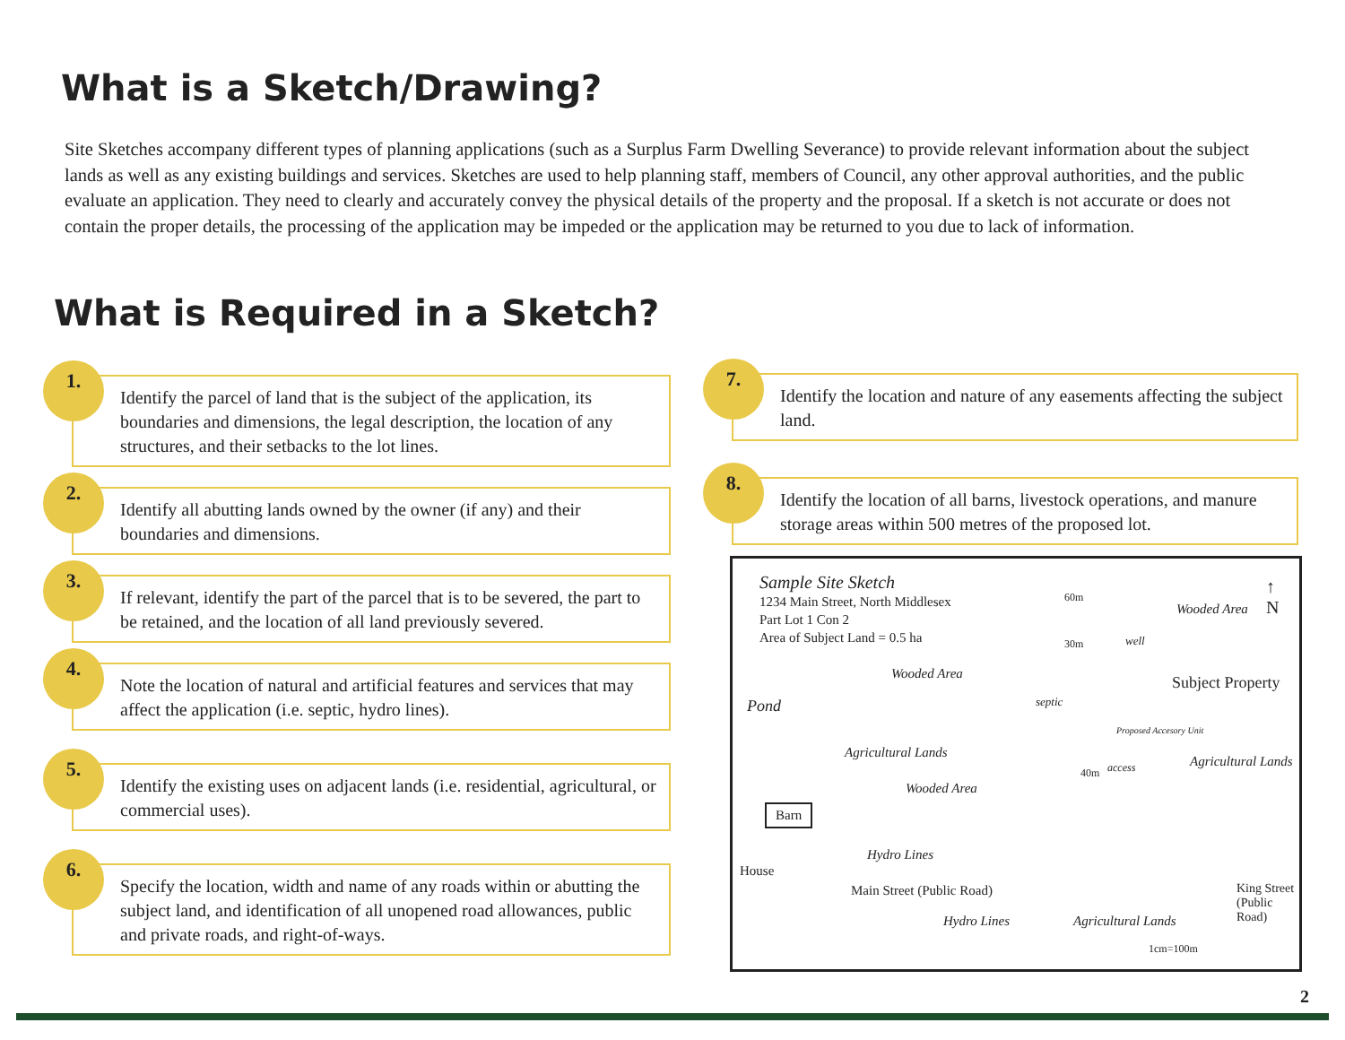What is a Sketch/Drawing?
Site Sketches accompany different types of planning applications (such as a Surplus Farm Dwelling Severance) to provide relevant information about the subject lands as well as any existing buildings and services. Sketches are used to help planning staff, members of Council, any other approval authorities, and the public evaluate an application. They need to clearly and accurately convey the physical details of the property and the proposal. If a sketch is not accurate or does not contain the proper details, the processing of the application may be impeded or the application may be returned to you due to lack of information.
What is Required in a Sketch?
1.
Identify the parcel of land that is the subject of the application, its boundaries and dimensions, the legal description, the location of any structures, and their setbacks to the lot lines.
2.
Identify all abutting lands owned by the owner (if any) and their boundaries and dimensions.
3.
If relevant, identify the part of the parcel that is to be severed, the part to be retained, and the location of all land previously severed.
4.
Note the location of natural and artificial features and services that may affect the application (i.e. septic, hydro lines).
5.
Identify the existing uses on adjacent lands (i.e. residential, agricultural, or commercial uses).
6.
Specify the location, width and name of any roads within or abutting the subject land, and identification of all unopened road allowances, public and private roads, and right-of-ways.
7.
Identify the location and nature of any easements affecting the subject land.
8.
Identify the location of all barns, livestock operations, and manure storage areas within 500 metres of the proposed lot.
Sample Site Sketch
1234 Main Street, North Middlesex
Part Lot 1 Con 2
Area of Subject Land = 0.5 ha
↑
N
Wooded Area
Wooded Area
Pond
Subject Property
Agricultural Lands
Agricultural Lands
Wooded Area
Barn
House
Hydro Lines
Main Street (Public Road)
Hydro Lines Agricultural Lands
King Street
(Public Road)
1cm=100m
60m
30m well
septic
Proposed Accesory Unit
40m access
2